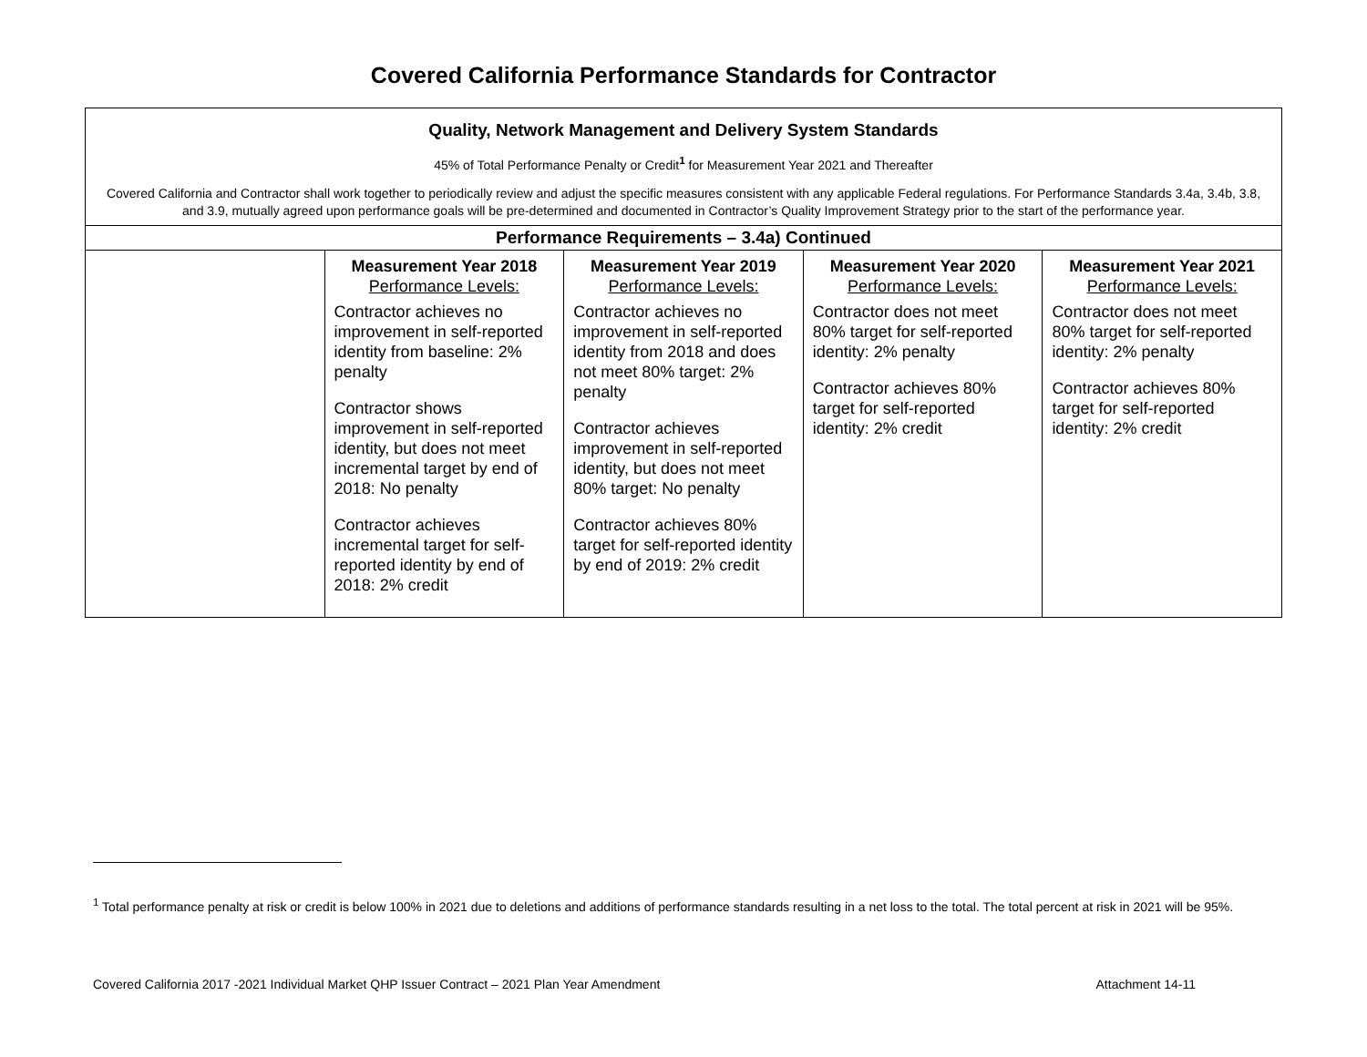Covered California Performance Standards for Contractor
| Quality, Network Management and Delivery System Standards 45% of Total Performance Penalty or Credit<sup>1</sup> for Measurement Year 2021 and Thereafter Covered California and Contractor shall work together to periodically review and adjust the specific measures consistent with any applicable Federal regulations. For Performance Standards 3.4a, 3.4b, 3.8, and 3.9, mutually agreed upon performance goals will be pre-determined and documented in Contractor’s Quality Improvement Strategy prior to the start of the performance year. | | | | |
| Performance Requirements – 3.4a) Continued | | | | |
| | Measurement Year 2018 Performance Levels: Contractor achieves no improvement in self-reported identity from baseline: 2% penalty Contractor shows improvement in self-reported identity, but does not meet incremental target by end of 2018: No penalty Contractor achieves incremental target for self-reported identity by end of 2018: 2% credit | Measurement Year 2019 Performance Levels: Contractor achieves no improvement in self-reported identity from 2018 and does not meet 80% target: 2% penalty Contractor achieves improvement in self-reported identity, but does not meet 80% target: No penalty Contractor achieves 80% target for self-reported identity by end of 2019: 2% credit | Measurement Year 2020 Performance Levels: Contractor does not meet 80% target for self-reported identity: 2% penalty Contractor achieves 80% target for self-reported identity: 2% credit | Measurement Year 2021 Performance Levels: Contractor does not meet 80% target for self-reported identity: 2% penalty Contractor achieves 80% target for self-reported identity: 2% credit |
<sup>1</sup> Total performance penalty at risk or credit is below 100% in 2021 due to deletions and additions of performance standards resulting in a net loss to the total. The total percent at risk in 2021 will be 95%.
Covered California 2017 -2021 Individual Market QHP Issuer Contract – 2021 Plan Year Amendment Attachment 14-11